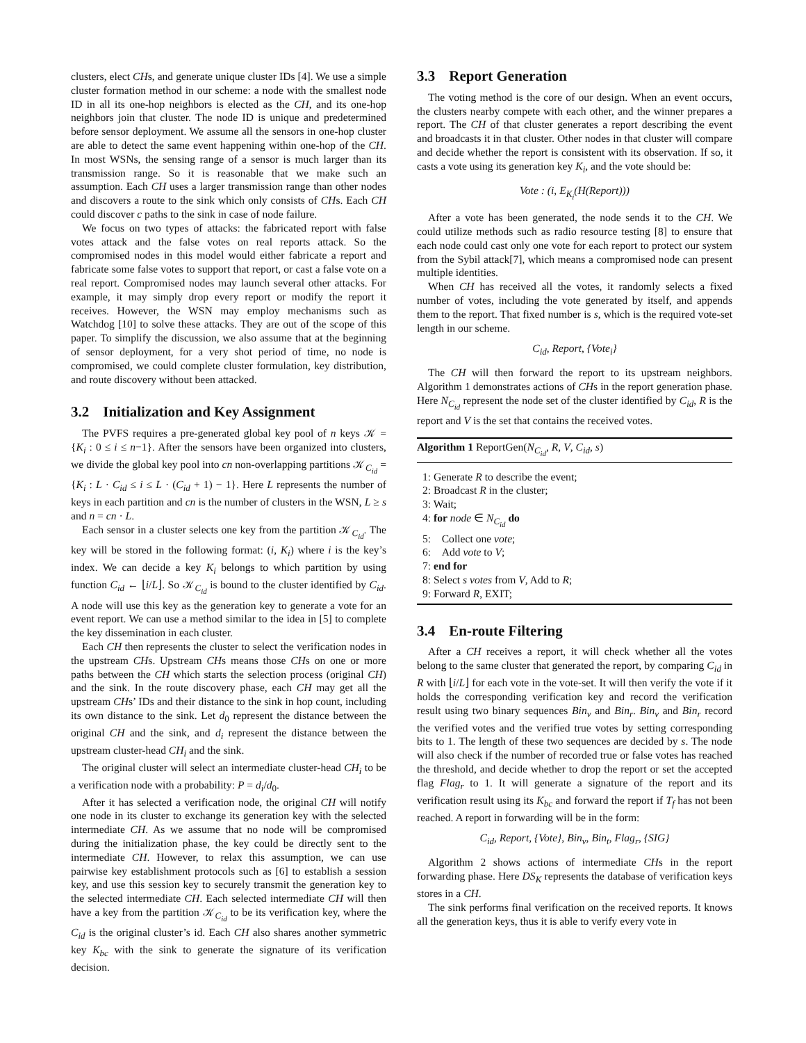clusters, elect CHs, and generate unique cluster IDs [4]. We use a simple cluster formation method in our scheme: a node with the smallest node ID in all its one-hop neighbors is elected as the CH, and its one-hop neighbors join that cluster. The node ID is unique and predetermined before sensor deployment. We assume all the sensors in one-hop cluster are able to detect the same event happening within one-hop of the CH. In most WSNs, the sensing range of a sensor is much larger than its transmission range. So it is reasonable that we make such an assumption. Each CH uses a larger transmission range than other nodes and discovers a route to the sink which only consists of CHs. Each CH could discover c paths to the sink in case of node failure.
We focus on two types of attacks: the fabricated report with false votes attack and the false votes on real reports attack. So the compromised nodes in this model would either fabricate a report and fabricate some false votes to support that report, or cast a false vote on a real report. Compromised nodes may launch several other attacks. For example, it may simply drop every report or modify the report it receives. However, the WSN may employ mechanisms such as Watchdog [10] to solve these attacks. They are out of the scope of this paper. To simplify the discussion, we also assume that at the beginning of sensor deployment, for a very shot period of time, no node is compromised, we could complete cluster formulation, key distribution, and route discovery without been attacked.
3.2 Initialization and Key Assignment
The PVFS requires a pre-generated global key pool of n keys 𝒦 = {K<sub>i</sub> : 0 ≤ i ≤ n−1}. After the sensors have been organized into clusters, we divide the global key pool into cn non-overlapping partitions 𝒦<sub>C<sub>id</sub></sub> = {K<sub>i</sub> : L · C<sub>id</sub> ≤ i ≤ L · (C<sub>id</sub> + 1) − 1}. Here L represents the number of keys in each partition and cn is the number of clusters in the WSN, L ≥ s and n = cn · L.
Each sensor in a cluster selects one key from the partition 𝒦<sub>C<sub>id</sub></sub>. The key will be stored in the following format: (i, K<sub>i</sub>) where i is the key’s index. We can decide a key K<sub>i</sub> belongs to which partition by using function C<sub>id</sub> ← ⌊i/L⌋. So 𝒦<sub>C<sub>id</sub></sub> is bound to the cluster identified by C<sub>id</sub>. A node will use this key as the generation key to generate a vote for an event report. We can use a method similar to the idea in [5] to complete the key dissemination in each cluster.
Each CH then represents the cluster to select the verification nodes in the upstream CHs. Upstream CHs means those CHs on one or more paths between the CH which starts the selection process (original CH) and the sink. In the route discovery phase, each CH may get all the upstream CHs’ IDs and their distance to the sink in hop count, including its own distance to the sink. Let d<sub>0</sub> represent the distance between the original CH and the sink, and d<sub>i</sub> represent the distance between the upstream cluster-head CH<sub>i</sub> and the sink.
The original cluster will select an intermediate cluster-head CH<sub>i</sub> to be a verification node with a probability: P = d<sub>i</sub>/d<sub>0</sub>.
After it has selected a verification node, the original CH will notify one node in its cluster to exchange its generation key with the selected intermediate CH. As we assume that no node will be compromised during the initialization phase, the key could be directly sent to the intermediate CH. However, to relax this assumption, we can use pairwise key establishment protocols such as [6] to establish a session key, and use this session key to securely transmit the generation key to the selected intermediate CH. Each selected intermediate CH will then have a key from the partition 𝒦<sub>C<sub>id</sub></sub> to be its verification key, where the C<sub>id</sub> is the original cluster’s id. Each CH also shares another symmetric key K<sub>bc</sub> with the sink to generate the signature of its verification decision.
3.3 Report Generation
The voting method is the core of our design. When an event occurs, the clusters nearby compete with each other, and the winner prepares a report. The CH of that cluster generates a report describing the event and broadcasts it in that cluster. Other nodes in that cluster will compare and decide whether the report is consistent with its observation. If so, it casts a vote using its generation key K<sub>i</sub>, and the vote should be:
Vote : (i, E<sub>K<sub>i</sub></sub>(H(Report)))
After a vote has been generated, the node sends it to the CH. We could utilize methods such as radio resource testing [8] to ensure that each node could cast only one vote for each report to protect our system from the Sybil attack[7], which means a compromised node can present multiple identities.
When CH has received all the votes, it randomly selects a fixed number of votes, including the vote generated by itself, and appends them to the report. That fixed number is s, which is the required vote-set length in our scheme.
C<sub>id</sub>, Report, {Vote<sub>i</sub>}
The CH will then forward the report to its upstream neighbors. Algorithm 1 demonstrates actions of CHs in the report generation phase. Here N<sub>C<sub>id</sub></sub> represent the node set of the cluster identified by C<sub>id</sub>, R is the report and V is the set that contains the received votes.
Algorithm 1 ReportGen(N<sub>C<sub>id</sub></sub>, R, V, C<sub>id</sub>, s)
1: Generate R to describe the event;
2: Broadcast R in the cluster;
3: Wait;
4: for node ∈ N<sub>C<sub>id</sub></sub> do
5: Collect one vote;
6: Add vote to V;
7: end for
8: Select s votes from V, Add to R;
9: Forward R, EXIT;
3.4 En-route Filtering
After a CH receives a report, it will check whether all the votes belong to the same cluster that generated the report, by comparing C<sub>id</sub> in R with ⌊i/L⌋ for each vote in the vote-set. It will then verify the vote if it holds the corresponding verification key and record the verification result using two binary sequences Bin<sub>v</sub> and Bin<sub>r</sub>. Bin<sub>v</sub> and Bin<sub>r</sub> record the verified votes and the verified true votes by setting corresponding bits to 1. The length of these two sequences are decided by s. The node will also check if the number of recorded true or false votes has reached the threshold, and decide whether to drop the report or set the accepted flag Flag<sub>r</sub> to 1. It will generate a signature of the report and its verification result using its K<sub>bc</sub> and forward the report if T<sub>f</sub> has not been reached. A report in forwarding will be in the form:
C<sub>id</sub>, Report, {Vote}, Bin<sub>v</sub>, Bin<sub>t</sub>, Flag<sub>r</sub>, {SIG}
Algorithm 2 shows actions of intermediate CHs in the report forwarding phase. Here DS<sub>K</sub> represents the database of verification keys stores in a CH.
The sink performs final verification on the received reports. It knows all the generation keys, thus it is able to verify every vote in